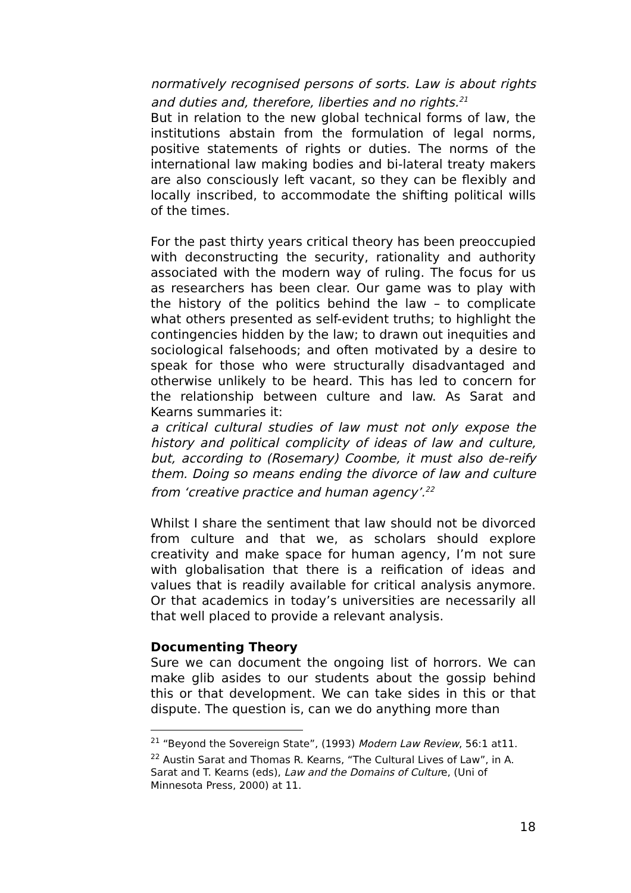normatively recognised persons of sorts. Law is about rights and duties and, therefore, liberties and no rights.<sup>21</sup>
But in relation to the new global technical forms of law, the institutions abstain from the formulation of legal norms, positive statements of rights or duties. The norms of the international law making bodies and bi-lateral treaty makers are also consciously left vacant, so they can be flexibly and locally inscribed, to accommodate the shifting political wills of the times.
For the past thirty years critical theory has been preoccupied with deconstructing the security, rationality and authority associated with the modern way of ruling. The focus for us as researchers has been clear. Our game was to play with the history of the politics behind the law – to complicate what others presented as self-evident truths; to highlight the contingencies hidden by the law; to drawn out inequities and sociological falsehoods; and often motivated by a desire to speak for those who were structurally disadvantaged and otherwise unlikely to be heard. This has led to concern for the relationship between culture and law. As Sarat and Kearns summaries it:
a critical cultural studies of law must not only expose the history and political complicity of ideas of law and culture, but, according to (Rosemary) Coombe, it must also de-reify them. Doing so means ending the divorce of law and culture from ‘creative practice and human agency’.<sup>22</sup>
Whilst I share the sentiment that law should not be divorced from culture and that we, as scholars should explore creativity and make space for human agency, I’m not sure with globalisation that there is a reification of ideas and values that is readily available for critical analysis anymore. Or that academics in today’s universities are necessarily all that well placed to provide a relevant analysis.
Documenting Theory
Sure we can document the ongoing list of horrors. We can make glib asides to our students about the gossip behind this or that development. We can take sides in this or that dispute. The question is, can we do anything more than
<sup>21</sup> “Beyond the Sovereign State”, (1993) Modern Law Review, 56:1 at11.
<sup>22</sup> Austin Sarat and Thomas R. Kearns, “The Cultural Lives of Law”, in A. Sarat and T. Kearns (eds), Law and the Domains of Culture, (Uni of Minnesota Press, 2000) at 11.
18